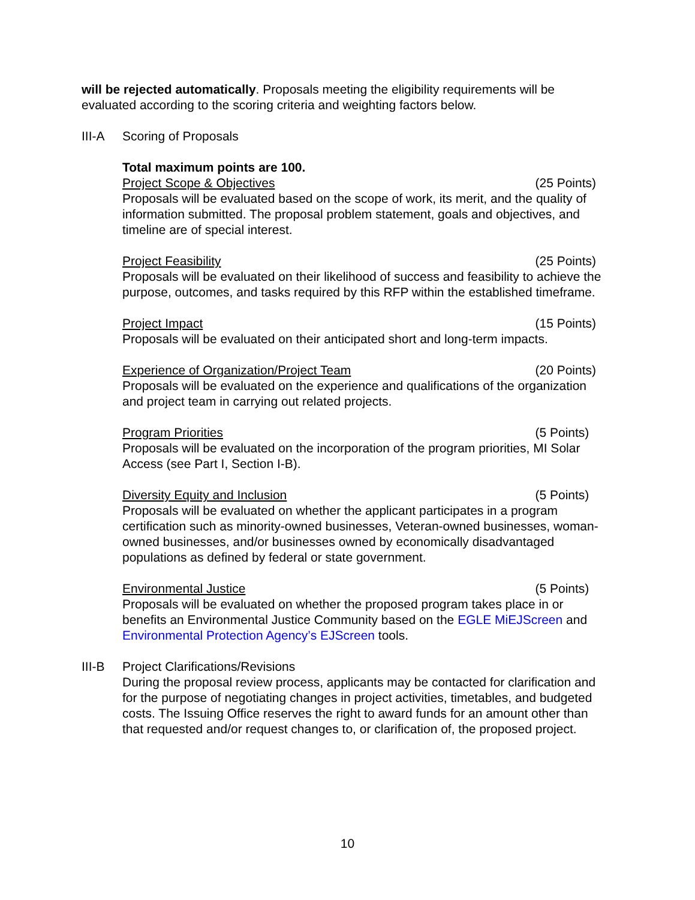will be rejected automatically. Proposals meeting the eligibility requirements will be evaluated according to the scoring criteria and weighting factors below.
III-A Scoring of Proposals
Total maximum points are 100.
Project Scope & Objectives (25 Points)
Proposals will be evaluated based on the scope of work, its merit, and the quality of information submitted. The proposal problem statement, goals and objectives, and timeline are of special interest.
Project Feasibility (25 Points)
Proposals will be evaluated on their likelihood of success and feasibility to achieve the purpose, outcomes, and tasks required by this RFP within the established timeframe.
Project Impact (15 Points)
Proposals will be evaluated on their anticipated short and long-term impacts.
Experience of Organization/Project Team (20 Points)
Proposals will be evaluated on the experience and qualifications of the organization and project team in carrying out related projects.
Program Priorities (5 Points)
Proposals will be evaluated on the incorporation of the program priorities, MI Solar Access (see Part I, Section I-B).
Diversity Equity and Inclusion (5 Points)
Proposals will be evaluated on whether the applicant participates in a program certification such as minority-owned businesses, Veteran-owned businesses, woman-owned businesses, and/or businesses owned by economically disadvantaged populations as defined by federal or state government.
Environmental Justice (5 Points)
Proposals will be evaluated on whether the proposed program takes place in or benefits an Environmental Justice Community based on the EGLE MiEJScreen and Environmental Protection Agency’s EJScreen tools.
III-B Project Clarifications/Revisions
During the proposal review process, applicants may be contacted for clarification and for the purpose of negotiating changes in project activities, timetables, and budgeted costs. The Issuing Office reserves the right to award funds for an amount other than that requested and/or request changes to, or clarification of, the proposed project.
10